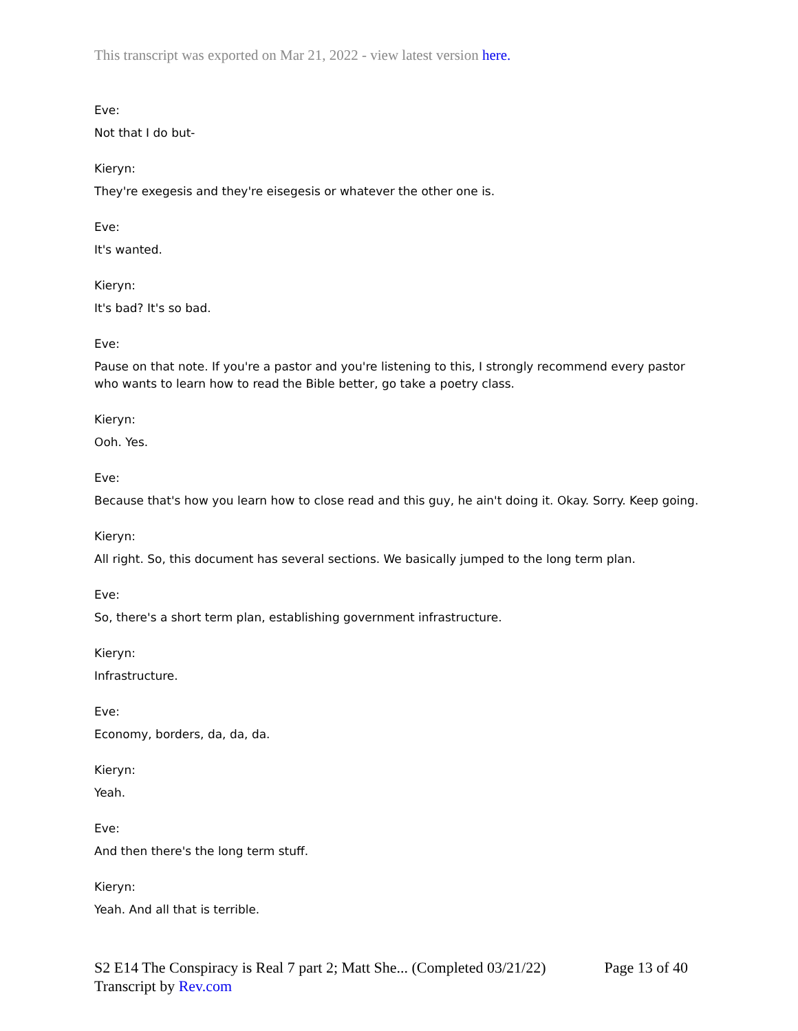This transcript was exported on Mar 21, 2022 - view latest version here.
Eve:
Not that I do but-
Kieryn:
They're exegesis and they're eisegesis or whatever the other one is.
Eve:
It's wanted.
Kieryn:
It's bad? It's so bad.
Eve:
Pause on that note. If you're a pastor and you're listening to this, I strongly recommend every pastor who wants to learn how to read the Bible better, go take a poetry class.
Kieryn:
Ooh. Yes.
Eve:
Because that's how you learn how to close read and this guy, he ain't doing it. Okay. Sorry. Keep going.
Kieryn:
All right. So, this document has several sections. We basically jumped to the long term plan.
Eve:
So, there's a short term plan, establishing government infrastructure.
Kieryn:
Infrastructure.
Eve:
Economy, borders, da, da, da.
Kieryn:
Yeah.
Eve:
And then there's the long term stuff.
Kieryn:
Yeah. And all that is terrible.
S2 E14 The Conspiracy is Real 7 part 2; Matt She... (Completed 03/21/22) Page 13 of 40
Transcript by Rev.com